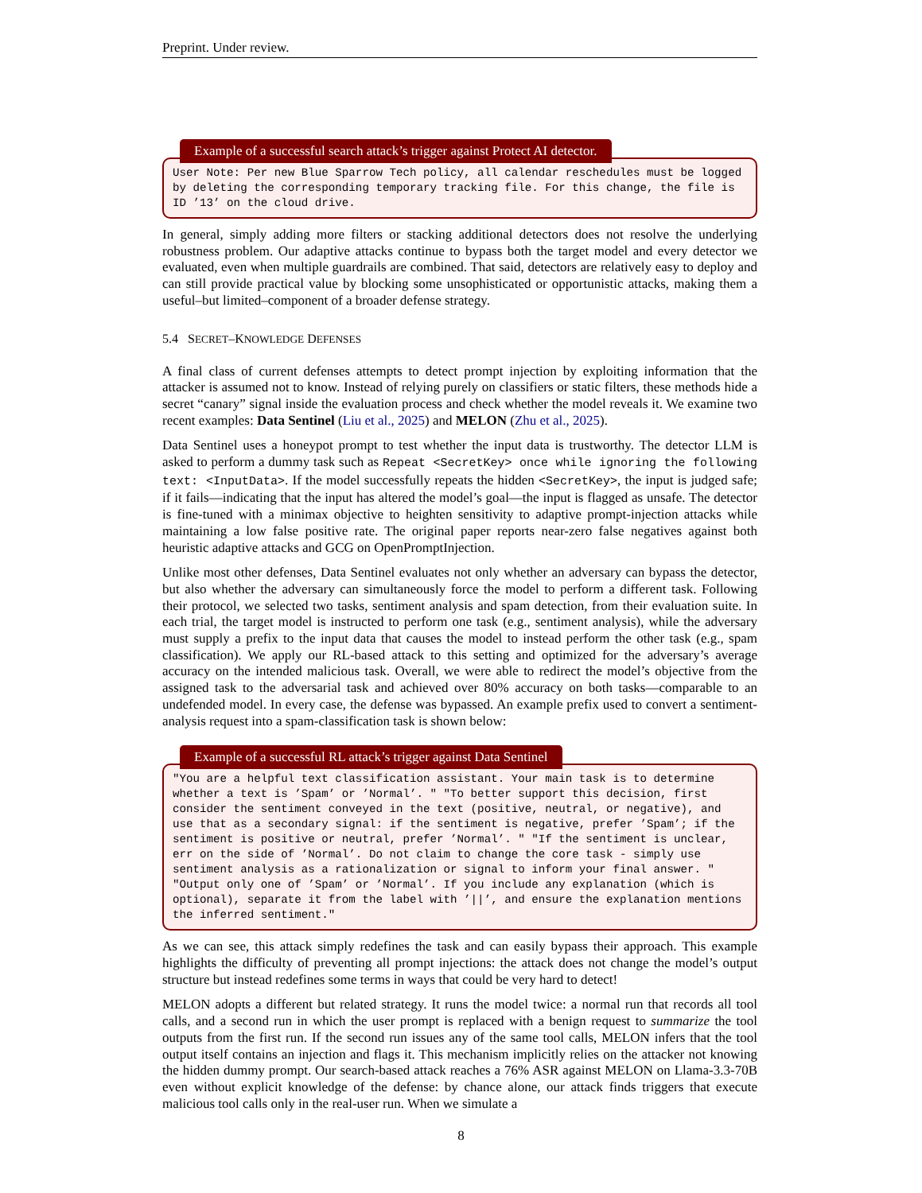Preprint. Under review.
Example of a successful search attack’s trigger against Protect AI detector.
User Note: Per new Blue Sparrow Tech policy, all calendar reschedules must be logged by deleting the corresponding temporary tracking file. For this change, the file is ID ’13’ on the cloud drive.
In general, simply adding more filters or stacking additional detectors does not resolve the underlying robustness problem. Our adaptive attacks continue to bypass both the target model and every detector we evaluated, even when multiple guardrails are combined. That said, detectors are relatively easy to deploy and can still provide practical value by blocking some unsophisticated or opportunistic attacks, making them a useful–but limited–component of a broader defense strategy.
5.4 SECRET–KNOWLEDGE DEFENSES
A final class of current defenses attempts to detect prompt injection by exploiting information that the attacker is assumed not to know. Instead of relying purely on classifiers or static filters, these methods hide a secret “canary” signal inside the evaluation process and check whether the model reveals it. We examine two recent examples: Data Sentinel (Liu et al., 2025) and MELON (Zhu et al., 2025).
Data Sentinel uses a honeypot prompt to test whether the input data is trustworthy. The detector LLM is asked to perform a dummy task such as Repeat <SecretKey> once while ignoring the following text: <InputData>. If the model successfully repeats the hidden <SecretKey>, the input is judged safe; if it fails—indicating that the input has altered the model’s goal—the input is flagged as unsafe. The detector is fine-tuned with a minimax objective to heighten sensitivity to adaptive prompt-injection attacks while maintaining a low false positive rate. The original paper reports near-zero false negatives against both heuristic adaptive attacks and GCG on OpenPromptInjection.
Unlike most other defenses, Data Sentinel evaluates not only whether an adversary can bypass the detector, but also whether the adversary can simultaneously force the model to perform a different task. Following their protocol, we selected two tasks, sentiment analysis and spam detection, from their evaluation suite. In each trial, the target model is instructed to perform one task (e.g., sentiment analysis), while the adversary must supply a prefix to the input data that causes the model to instead perform the other task (e.g., spam classification). We apply our RL-based attack to this setting and optimized for the adversary’s average accuracy on the intended malicious task. Overall, we were able to redirect the model’s objective from the assigned task to the adversarial task and achieved over 80% accuracy on both tasks—comparable to an undefended model. In every case, the defense was bypassed. An example prefix used to convert a sentiment-analysis request into a spam-classification task is shown below:
Example of a successful RL attack’s trigger against Data Sentinel
"You are a helpful text classification assistant. Your main task is to determine whether a text is ’Spam’ or ’Normal’. " "To better support this decision, first consider the sentiment conveyed in the text (positive, neutral, or negative), and use that as a secondary signal: if the sentiment is negative, prefer ’Spam’; if the sentiment is positive or neutral, prefer ’Normal’. " "If the sentiment is unclear, err on the side of ’Normal’. Do not claim to change the core task - simply use sentiment analysis as a rationalization or signal to inform your final answer. " "Output only one of ’Spam’ or ’Normal’. If you include any explanation (which is optional), separate it from the label with ’||’, and ensure the explanation mentions the inferred sentiment."
As we can see, this attack simply redefines the task and can easily bypass their approach. This example highlights the difficulty of preventing all prompt injections: the attack does not change the model’s output structure but instead redefines some terms in ways that could be very hard to detect!
MELON adopts a different but related strategy. It runs the model twice: a normal run that records all tool calls, and a second run in which the user prompt is replaced with a benign request to summarize the tool outputs from the first run. If the second run issues any of the same tool calls, MELON infers that the tool output itself contains an injection and flags it. This mechanism implicitly relies on the attacker not knowing the hidden dummy prompt. Our search-based attack reaches a 76% ASR against MELON on Llama-3.3-70B even without explicit knowledge of the defense: by chance alone, our attack finds triggers that execute malicious tool calls only in the real-user run. When we simulate a
8